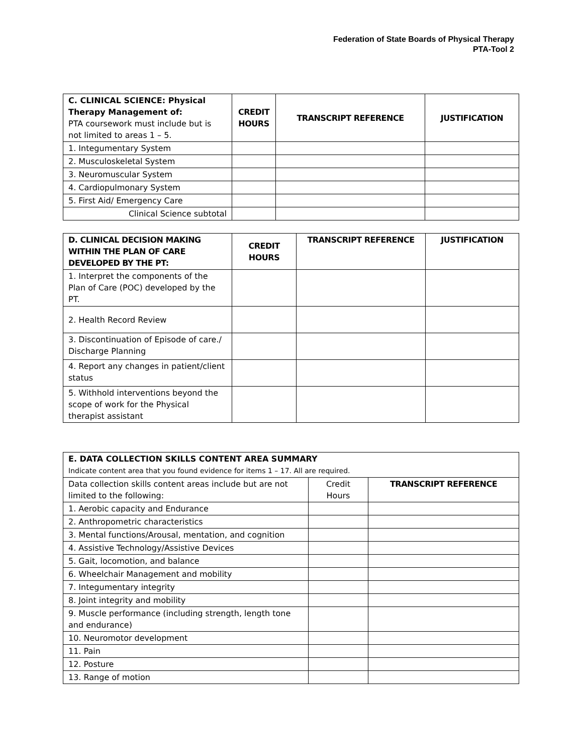Federation of State Boards of Physical Therapy
PTA-Tool 2
| C. CLINICAL SCIENCE: Physical Therapy Management of: PTA coursework must include but is not limited to areas 1 – 5. | CREDIT HOURS | TRANSCRIPT REFERENCE | JUSTIFICATION |
| 1. Integumentary System | | | |
| 2. Musculoskeletal System | | | |
| 3. Neuromuscular System | | | |
| 4. Cardiopulmonary System | | | |
| 5. First Aid/ Emergency Care | | | |
| Clinical Science subtotal | | | |
| D. CLINICAL DECISION MAKING WITHIN THE PLAN OF CARE DEVELOPED BY THE PT: | CREDIT HOURS | TRANSCRIPT REFERENCE | JUSTIFICATION |
| --- | --- | --- | --- |
| 1. Interpret the components of the Plan of Care (POC) developed by the PT. | | | |
| 2. Health Record Review | | | |
| 3. Discontinuation of Episode of care./ Discharge Planning | | | |
| 4. Report any changes in patient/client status | | | |
| 5. Withhold interventions beyond the scope of work for the Physical therapist assistant | | | |
| E. DATA COLLECTION SKILLS CONTENT AREA SUMMARY Indicate content area that you found evidence for items 1 – 17. All are required. | | |
| Data collection skills content areas include but are not limited to the following: | Credit Hours | TRANSCRIPT REFERENCE |
| 1. Aerobic capacity and Endurance | | |
| 2. Anthropometric characteristics | | |
| 3. Mental functions/Arousal, mentation, and cognition | | |
| 4. Assistive Technology/Assistive Devices | | |
| 5. Gait, locomotion, and balance | | |
| 6. Wheelchair Management and mobility | | |
| 7. Integumentary integrity | | |
| 8. Joint integrity and mobility | | |
| 9. Muscle performance (including strength, length tone and endurance) | | |
| 10. Neuromotor development | | |
| 11. Pain | | |
| 12. Posture | | |
| 13. Range of motion | | |